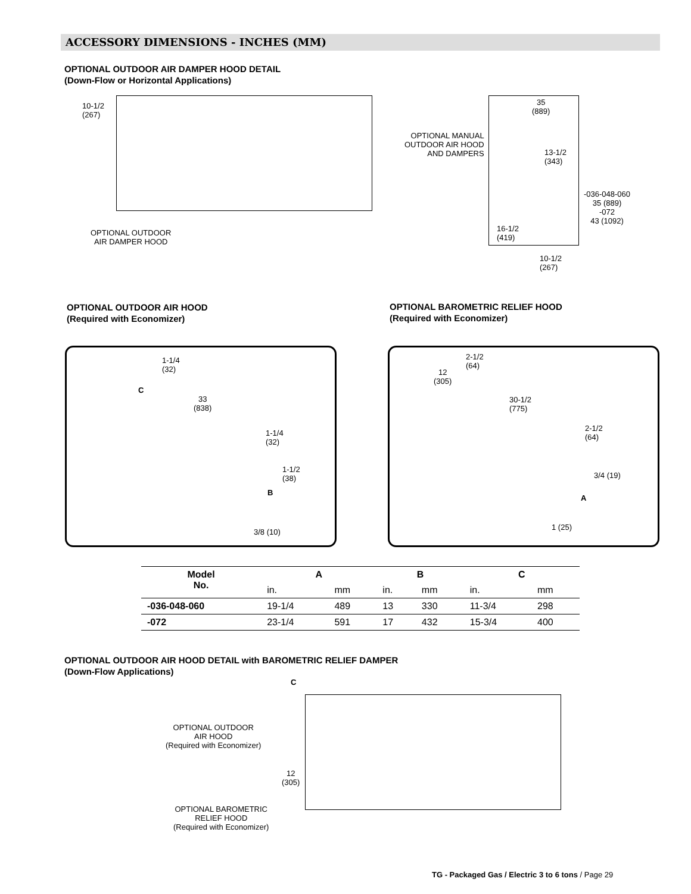ACCESSORY DIMENSIONS - INCHES (MM)
OPTIONAL OUTDOOR AIR DAMPER HOOD DETAIL
(Down-Flow or Horizontal Applications)
10-1/2
(267)
OPTIONAL OUTDOOR
AIR DAMPER HOOD
OPTIONAL MANUAL
OUTDOOR AIR HOOD
AND DAMPERS
35
(889)
13-1/2
(343)
-036-048-060
35 (889)
-072
43 (1092)
16-1/2
(419)
10-1/2
(267)
OPTIONAL OUTDOOR AIR HOOD
(Required with Economizer)
OPTIONAL BAROMETRIC RELIEF HOOD
(Required with Economizer)
1-1/4
(32)
C
33
(838)
1-1/4
(32)
1-1/2
(38)
B
3/8 (10)
2-1/2
(64)
12
(305)
30-1/2
(775)
2-1/2
(64)
3/4 (19)
A
1 (25)
| Model No. | A | | B | | C | |
| --- | --- | --- | --- | --- | --- | --- |
| | in. | mm | in. | mm | in. | mm |
| -036-048-060 | 19-1/4 | 489 | 13 | 330 | 11-3/4 | 298 |
| -072 | 23-1/4 | 591 | 17 | 432 | 15-3/4 | 400 |
OPTIONAL OUTDOOR AIR HOOD DETAIL with BAROMETRIC RELIEF DAMPER
(Down-Flow Applications)
C
OPTIONAL OUTDOOR
AIR HOOD
(Required with Economizer)
12
(305)
OPTIONAL BAROMETRIC
RELIEF HOOD
(Required with Economizer)
TG - Packaged Gas / Electric 3 to 6 tons / Page 29